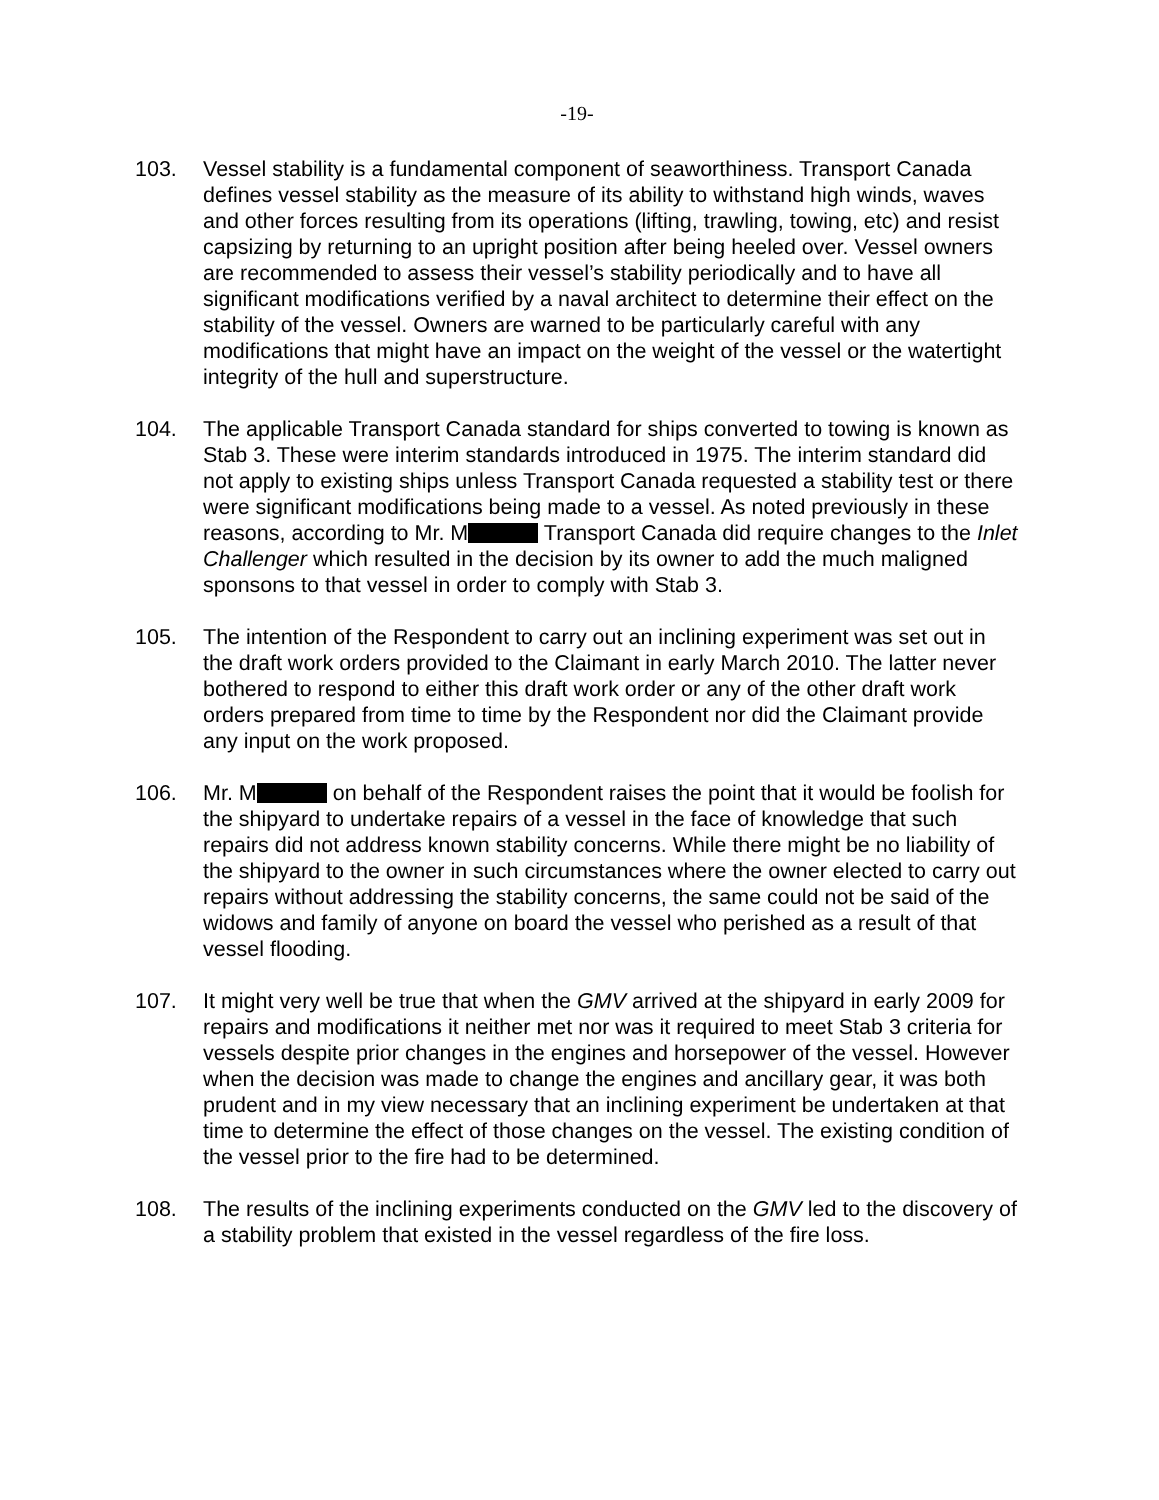-19-
103. Vessel stability is a fundamental component of seaworthiness. Transport Canada defines vessel stability as the measure of its ability to withstand high winds, waves and other forces resulting from its operations (lifting, trawling, towing, etc) and resist capsizing by returning to an upright position after being heeled over. Vessel owners are recommended to assess their vessel’s stability periodically and to have all significant modifications verified by a naval architect to determine their effect on the stability of the vessel. Owners are warned to be particularly careful with any modifications that might have an impact on the weight of the vessel or the watertight integrity of the hull and superstructure.
104. The applicable Transport Canada standard for ships converted to towing is known as Stab 3. These were interim standards introduced in 1975. The interim standard did not apply to existing ships unless Transport Canada requested a stability test or there were significant modifications being made to a vessel. As noted previously in these reasons, according to Mr. M Transport Canada did require changes to the Inlet Challenger which resulted in the decision by its owner to add the much maligned sponsons to that vessel in order to comply with Stab 3.
105. The intention of the Respondent to carry out an inclining experiment was set out in the draft work orders provided to the Claimant in early March 2010. The latter never bothered to respond to either this draft work order or any of the other draft work orders prepared from time to time by the Respondent nor did the Claimant provide any input on the work proposed.
106. Mr. M on behalf of the Respondent raises the point that it would be foolish for the shipyard to undertake repairs of a vessel in the face of knowledge that such repairs did not address known stability concerns. While there might be no liability of the shipyard to the owner in such circumstances where the owner elected to carry out repairs without addressing the stability concerns, the same could not be said of the widows and family of anyone on board the vessel who perished as a result of that vessel flooding.
107. It might very well be true that when the GMV arrived at the shipyard in early 2009 for repairs and modifications it neither met nor was it required to meet Stab 3 criteria for vessels despite prior changes in the engines and horsepower of the vessel. However when the decision was made to change the engines and ancillary gear, it was both prudent and in my view necessary that an inclining experiment be undertaken at that time to determine the effect of those changes on the vessel. The existing condition of the vessel prior to the fire had to be determined.
108. The results of the inclining experiments conducted on the GMV led to the discovery of a stability problem that existed in the vessel regardless of the fire loss.